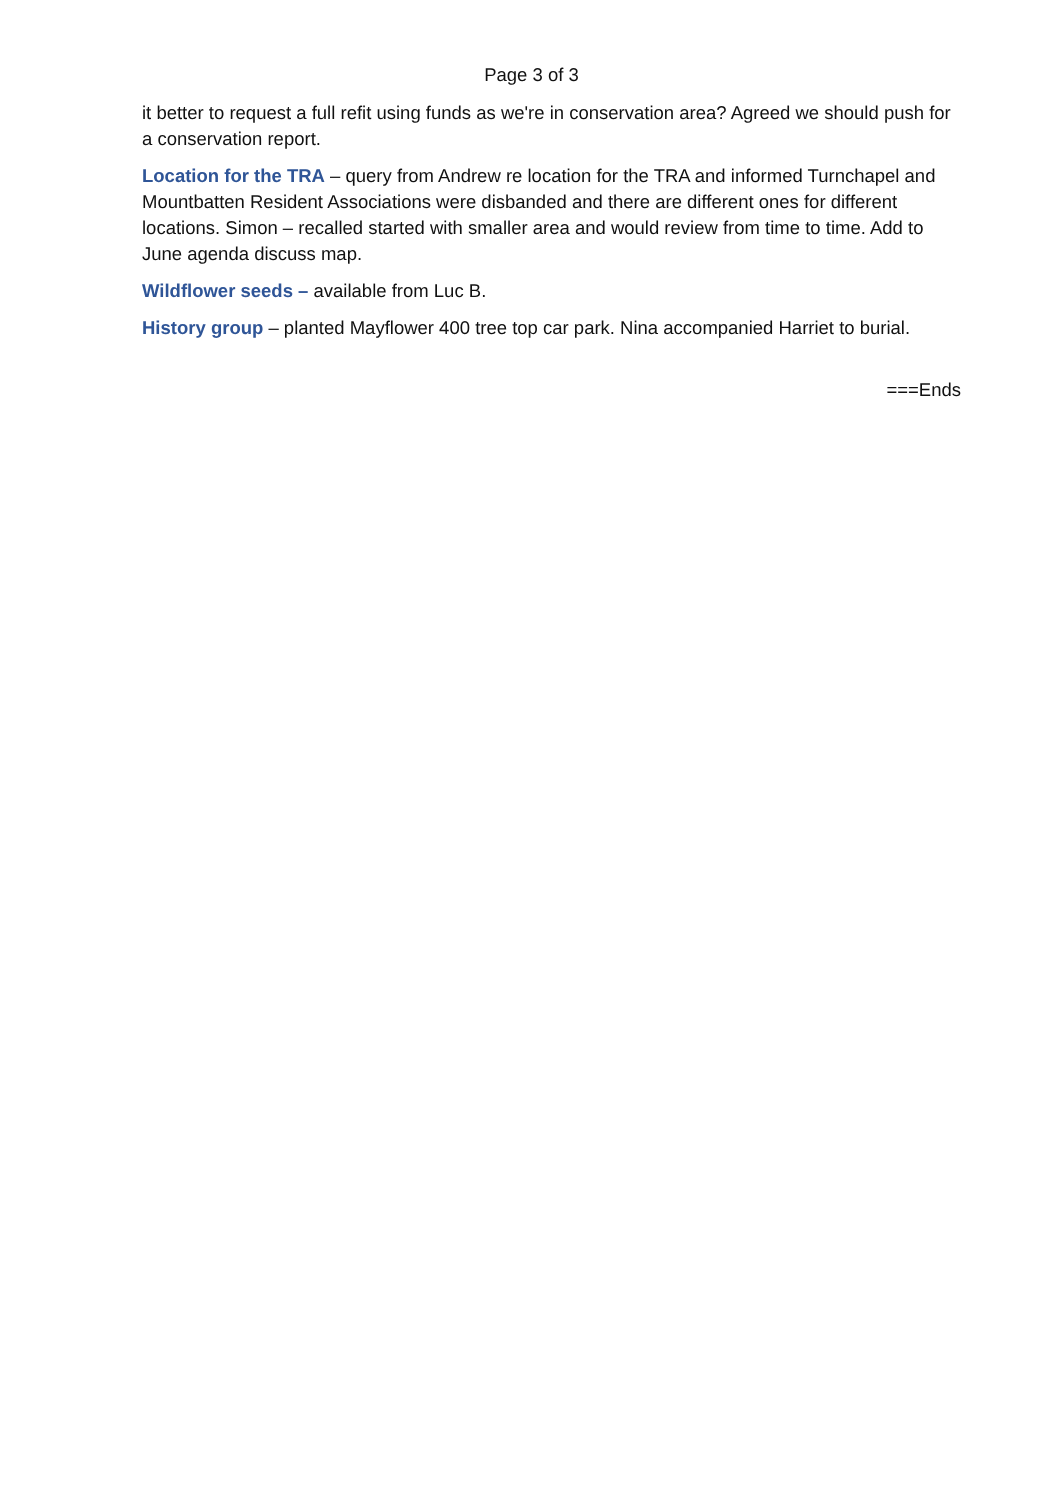Page 3 of 3
it better to request a full refit using funds as we're in conservation area? Agreed we should push for a conservation report.
Location for the TRA – query from Andrew re location for the TRA and informed Turnchapel and Mountbatten Resident Associations were disbanded and there are different ones for different locations. Simon – recalled started with smaller area and would review from time to time. Add to June agenda discuss map.
Wildflower seeds – available from Luc B.
History group – planted Mayflower 400 tree top car park. Nina accompanied Harriet to burial.
===Ends